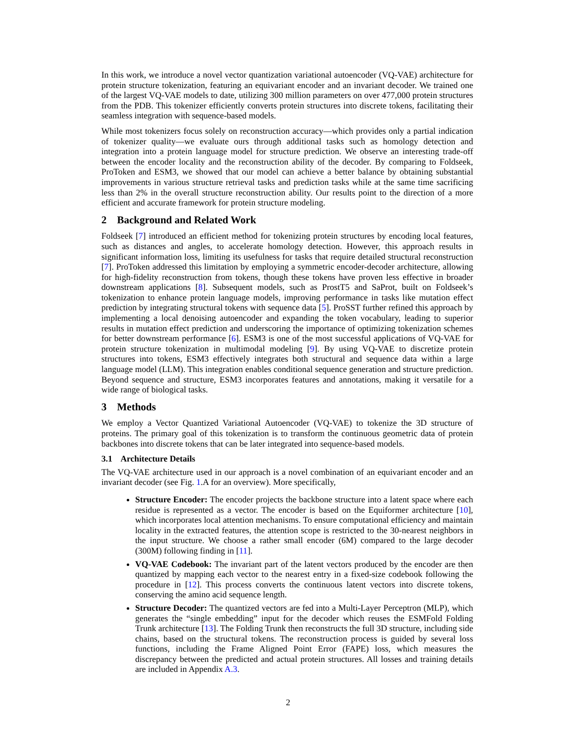In this work, we introduce a novel vector quantization variational autoencoder (VQ-VAE) architecture for protein structure tokenization, featuring an equivariant encoder and an invariant decoder. We trained one of the largest VQ-VAE models to date, utilizing 300 million parameters on over 477,000 protein structures from the PDB. This tokenizer efficiently converts protein structures into discrete tokens, facilitating their seamless integration with sequence-based models.
While most tokenizers focus solely on reconstruction accuracy—which provides only a partial indication of tokenizer quality—we evaluate ours through additional tasks such as homology detection and integration into a protein language model for structure prediction. We observe an interesting trade-off between the encoder locality and the reconstruction ability of the decoder. By comparing to Foldseek, ProToken and ESM3, we showed that our model can achieve a better balance by obtaining substantial improvements in various structure retrieval tasks and prediction tasks while at the same time sacrificing less than 2% in the overall structure reconstruction ability. Our results point to the direction of a more efficient and accurate framework for protein structure modeling.
2 Background and Related Work
Foldseek [7] introduced an efficient method for tokenizing protein structures by encoding local features, such as distances and angles, to accelerate homology detection. However, this approach results in significant information loss, limiting its usefulness for tasks that require detailed structural reconstruction [7]. ProToken addressed this limitation by employing a symmetric encoder-decoder architecture, allowing for high-fidelity reconstruction from tokens, though these tokens have proven less effective in broader downstream applications [8]. Subsequent models, such as ProstT5 and SaProt, built on Foldseek’s tokenization to enhance protein language models, improving performance in tasks like mutation effect prediction by integrating structural tokens with sequence data [5]. ProSST further refined this approach by implementing a local denoising autoencoder and expanding the token vocabulary, leading to superior results in mutation effect prediction and underscoring the importance of optimizing tokenization schemes for better downstream performance [6]. ESM3 is one of the most successful applications of VQ-VAE for protein structure tokenization in multimodal modeling [9]. By using VQ-VAE to discretize protein structures into tokens, ESM3 effectively integrates both structural and sequence data within a large language model (LLM). This integration enables conditional sequence generation and structure prediction. Beyond sequence and structure, ESM3 incorporates features and annotations, making it versatile for a wide range of biological tasks.
3 Methods
We employ a Vector Quantized Variational Autoencoder (VQ-VAE) to tokenize the 3D structure of proteins. The primary goal of this tokenization is to transform the continuous geometric data of protein backbones into discrete tokens that can be later integrated into sequence-based models.
3.1 Architecture Details
The VQ-VAE architecture used in our approach is a novel combination of an equivariant encoder and an invariant decoder (see Fig. 1.A for an overview). More specifically,
Structure Encoder: The encoder projects the backbone structure into a latent space where each residue is represented as a vector. The encoder is based on the Equiformer architecture [10], which incorporates local attention mechanisms. To ensure computational efficiency and maintain locality in the extracted features, the attention scope is restricted to the 30-nearest neighbors in the input structure. We choose a rather small encoder (6M) compared to the large decoder (300M) following finding in [11].
VQ-VAE Codebook: The invariant part of the latent vectors produced by the encoder are then quantized by mapping each vector to the nearest entry in a fixed-size codebook following the procedure in [12]. This process converts the continuous latent vectors into discrete tokens, conserving the amino acid sequence length.
Structure Decoder: The quantized vectors are fed into a Multi-Layer Perceptron (MLP), which generates the “single embedding” input for the decoder which reuses the ESMFold Folding Trunk architecture [13]. The Folding Trunk then reconstructs the full 3D structure, including side chains, based on the structural tokens. The reconstruction process is guided by several loss functions, including the Frame Aligned Point Error (FAPE) loss, which measures the discrepancy between the predicted and actual protein structures. All losses and training details are included in Appendix A.3.
2